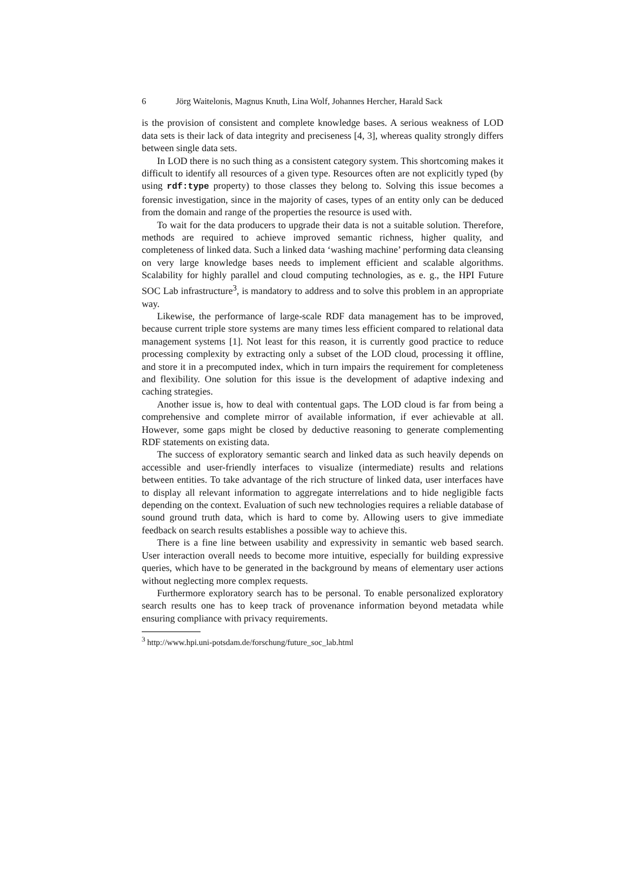6 Jörg Waitelonis, Magnus Knuth, Lina Wolf, Johannes Hercher, Harald Sack
is the provision of consistent and complete knowledge bases. A serious weakness of LOD data sets is their lack of data integrity and preciseness [4, 3], whereas quality strongly differs between single data sets.
In LOD there is no such thing as a consistent category system. This shortcoming makes it difficult to identify all resources of a given type. Resources often are not explicitly typed (by using rdf:type property) to those classes they belong to. Solving this issue becomes a forensic investigation, since in the majority of cases, types of an entity only can be deduced from the domain and range of the properties the resource is used with.
To wait for the data producers to upgrade their data is not a suitable solution. Therefore, methods are required to achieve improved semantic richness, higher quality, and completeness of linked data. Such a linked data ‘washing machine’ performing data cleansing on very large knowledge bases needs to implement efficient and scalable algorithms. Scalability for highly parallel and cloud computing technologies, as e. g., the HPI Future SOC Lab infrastructure<sup>3</sup>, is mandatory to address and to solve this problem in an appropriate way.
Likewise, the performance of large-scale RDF data management has to be improved, because current triple store systems are many times less efficient compared to relational data management systems [1]. Not least for this reason, it is currently good practice to reduce processing complexity by extracting only a subset of the LOD cloud, processing it offline, and store it in a precomputed index, which in turn impairs the requirement for completeness and flexibility. One solution for this issue is the development of adaptive indexing and caching strategies.
Another issue is, how to deal with contentual gaps. The LOD cloud is far from being a comprehensive and complete mirror of available information, if ever achievable at all. However, some gaps might be closed by deductive reasoning to generate complementing RDF statements on existing data.
The success of exploratory semantic search and linked data as such heavily depends on accessible and user-friendly interfaces to visualize (intermediate) results and relations between entities. To take advantage of the rich structure of linked data, user interfaces have to display all relevant information to aggregate interrelations and to hide negligible facts depending on the context. Evaluation of such new technologies requires a reliable database of sound ground truth data, which is hard to come by. Allowing users to give immediate feedback on search results establishes a possible way to achieve this.
There is a fine line between usability and expressivity in semantic web based search. User interaction overall needs to become more intuitive, especially for building expressive queries, which have to be generated in the background by means of elementary user actions without neglecting more complex requests.
Furthermore exploratory search has to be personal. To enable personalized exploratory search results one has to keep track of provenance information beyond metadata while ensuring compliance with privacy requirements.
<sup>3</sup> http://www.hpi.uni-potsdam.de/forschung/future_soc_lab.html